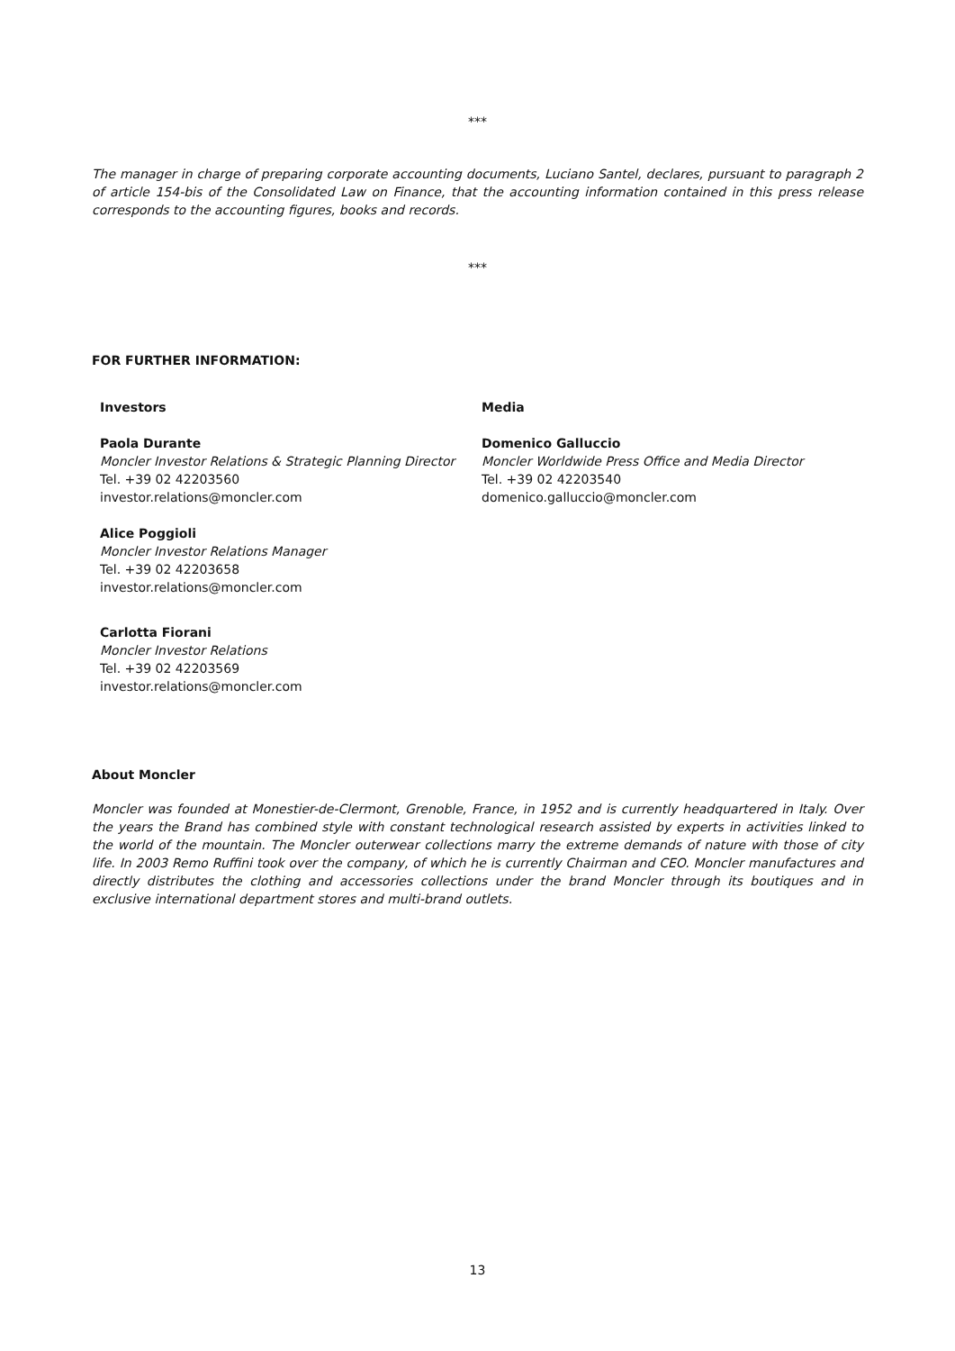***
The manager in charge of preparing corporate accounting documents, Luciano Santel, declares, pursuant to paragraph 2 of article 154-bis of the Consolidated Law on Finance, that the accounting information contained in this press release corresponds to the accounting figures, books and records.
***
FOR FURTHER INFORMATION:
Investors
Paola Durante
Moncler Investor Relations & Strategic Planning Director
Tel. +39 02 42203560
investor.relations@moncler.com
Alice Poggioli
Moncler Investor Relations Manager
Tel. +39 02 42203658
investor.relations@moncler.com
Carlotta Fiorani
Moncler Investor Relations
Tel. +39 02 42203569
investor.relations@moncler.com
Media
Domenico Galluccio
Moncler Worldwide Press Office and Media Director
Tel. +39 02 42203540
domenico.galluccio@moncler.com
About Moncler
Moncler was founded at Monestier-de-Clermont, Grenoble, France, in 1952 and is currently headquartered in Italy. Over the years the Brand has combined style with constant technological research assisted by experts in activities linked to the world of the mountain. The Moncler outerwear collections marry the extreme demands of nature with those of city life. In 2003 Remo Ruffini took over the company, of which he is currently Chairman and CEO. Moncler manufactures and directly distributes the clothing and accessories collections under the brand Moncler through its boutiques and in exclusive international department stores and multi-brand outlets.
13